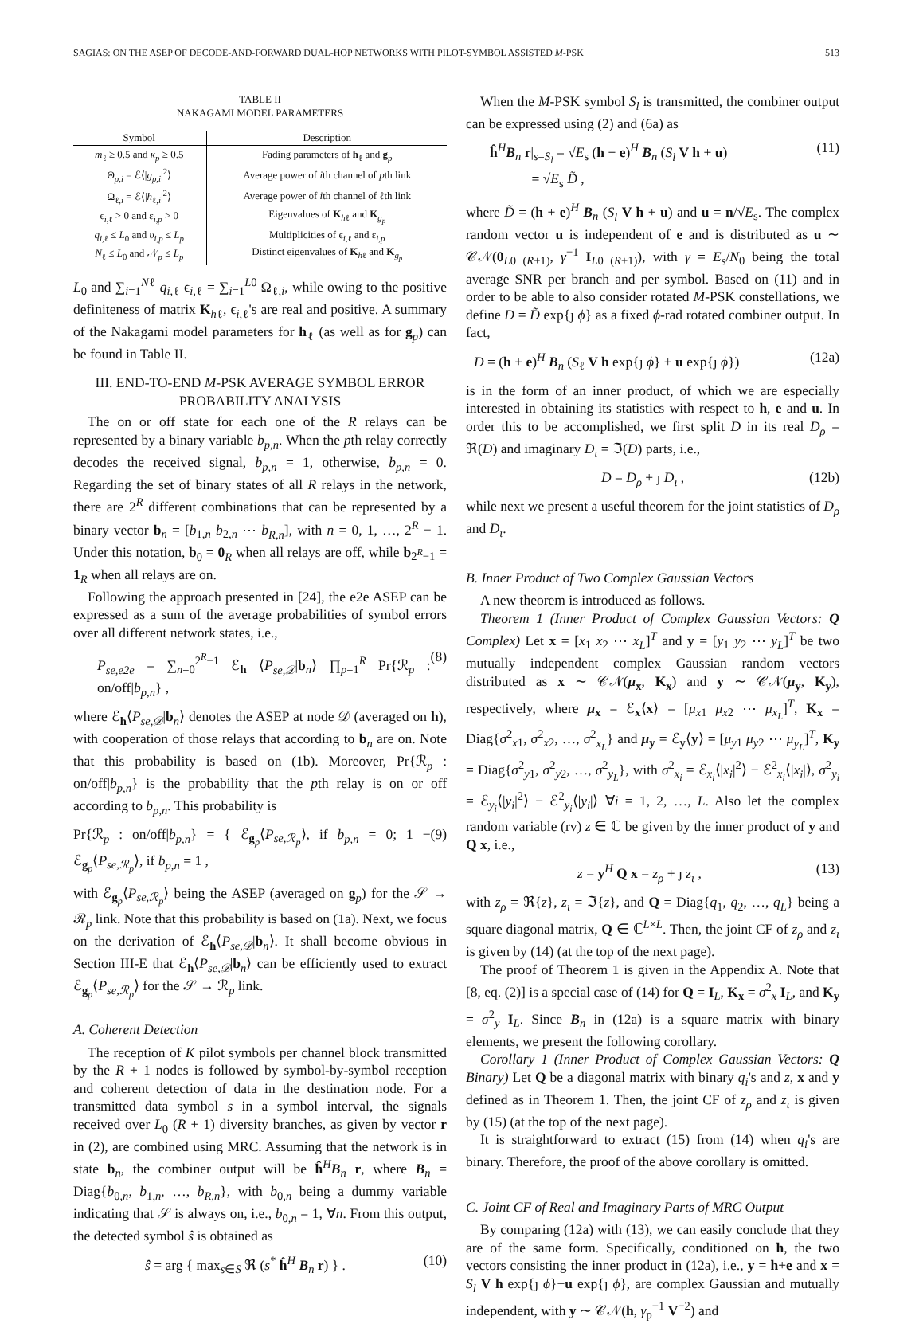SAGIAS: ON THE ASEP OF DECODE-AND-FORWARD DUAL-HOP NETWORKS WITH PILOT-SYMBOL ASSISTED M-PSK 513
TABLE II
NAKAGAMI MODEL PARAMETERS
| Symbol | Description |
| --- | --- |
| m<sub>ℓ</sub> ≥ 0.5 and κ<sub>p</sub> ≥ 0.5 | Fading parameters of h<sub>ℓ</sub> and g<sub>p</sub> |
| Θ<sub>p,i</sub> = ℰ⟨/ g<sub>p,i</sub> /<sup>2</sup>⟩ | Average power of i th channel of p th link |
| Ω<sub>ℓ,i</sub> = ℰ⟨/ h<sub>ℓ,i</sub>/<sup>2</sup>⟩ | Average power of i th channel of ℓth link |
| ϵ<sub>i,ℓ</sub> > 0 and ε<sub>i,p</sub> > 0 | Eigenvalues of K<sub>hℓ</sub> and K<sub>g<sub>p</sub></sub> |
| q<sub>i,ℓ</sub> ≤ L<sub>0</sub> and υ<sub>i,p</sub> ≤ L<sub>p</sub> | Multiplicities of ϵ<sub>i,ℓ</sub> and ε<sub>i,p</sub> |
| N<sub>ℓ</sub> ≤ L<sub>0</sub> and 𝒩<sub>p</sub> ≤ L<sub>p</sub> | Distinct eigenvalues of K<sub>hℓ</sub> and K<sub>g<sub>p</sub></sub> |
L<sub>0</sub> and ∑<sub>i=1</sub><sup>Nℓ</sup> q<sub>i,ℓ</sub> ϵ<sub>i,ℓ</sub> = ∑<sub>i=1</sub><sup>L0</sup> Ω<sub>ℓ,i</sub>, while owing to the positive definiteness of matrix K<sub>hℓ</sub>, ϵ<sub>i,ℓ</sub>'s are real and positive. A summary of the Nakagami model parameters for h<sub>ℓ</sub> (as well as for g<sub>p</sub>) can be found in Table II.
III. END-TO-END M-PSK AVERAGE SYMBOL ERROR PROBABILITY ANALYSIS
The on or off state for each one of the R relays can be represented by a binary variable b<sub>p,n</sub>. When the pth relay correctly decodes the received signal, b<sub>p,n</sub> = 1, otherwise, b<sub>p,n</sub> = 0. Regarding the set of binary states of all R relays in the network, there are 2<sup>R</sup> different combinations that can be represented by a binary vector b<sub>n</sub> = [b<sub>1,n</sub> b<sub>2,n</sub> ⋯ b<sub>R,n</sub>], with n = 0, 1, …, 2<sup>R</sup> − 1. Under this notation, b<sub>0</sub> = 0<sub>R</sub> when all relays are off, while b<sub>2<sup>R</sup>−1</sub> = 1<sub>R</sub> when all relays are on.
Following the approach presented in [24], the e2e ASEP can be expressed as a sum of the average probabilities of symbol errors over all different network states, i.e.,
P<sub>se,e2e</sub> = ∑<sub>n=0</sub><sup>2<sup>R</sup>−1</sup> ℰ<sub>h</sub> ⟨P<sub>se,𝒟</sub>|b<sub>n</sub>⟩ ∏<sub>p=1</sub><sup>R</sup> Pr{ℛ<sub>p</sub> : on/off|b<sub>p,n</sub>} , (8)
where ℰ<sub>h</sub>⟨P<sub>se,𝒟</sub>|b<sub>n</sub>⟩ denotes the ASEP at node 𝒟 (averaged on h), with cooperation of those relays that according to b<sub>n</sub> are on. Note that this probability is based on (1b). Moreover, Pr{ℛ<sub>p</sub> : on/off|b<sub>p,n</sub>} is the probability that the pth relay is on or off according to b<sub>p,n</sub>. This probability is
Pr{ℛ<sub>p</sub> : on/off|b<sub>p,n</sub>} = { ℰ<sub>g<sub>p</sub></sub>⟨P<sub>se,ℛ<sub>p</sub></sub>⟩, if b<sub>p,n</sub> = 0; 1 − ℰ<sub>g<sub>p</sub></sub>⟨P<sub>se,ℛ<sub>p</sub></sub>⟩, if b<sub>p,n</sub> = 1 , (9)
with ℰ<sub>g<sub>p</sub></sub>⟨P<sub>se,ℛ<sub>p</sub></sub>⟩ being the ASEP (averaged on g<sub>p</sub>) for the 𝒮 → ℛ<sub>p</sub> link. Note that this probability is based on (1a). Next, we focus on the derivation of ℰ<sub>h</sub>⟨P<sub>se,𝒟</sub>|b<sub>n</sub>⟩. It shall become obvious in Section III-E that ℰ<sub>h</sub>⟨P<sub>se,𝒟</sub>|b<sub>n</sub>⟩ can be efficiently used to extract ℰ<sub>g<sub>p</sub></sub>⟨P<sub>se,ℛ<sub>p</sub></sub>⟩ for the 𝒮 → ℛ<sub>p</sub> link.
A. Coherent Detection
The reception of K pilot symbols per channel block transmitted by the R + 1 nodes is followed by symbol-by-symbol reception and coherent detection of data in the destination node. For a transmitted data symbol s in a symbol interval, the signals received over L<sub>0</sub> (R + 1) diversity branches, as given by vector r in (2), are combined using MRC. Assuming that the network is in state b<sub>n</sub>, the combiner output will be ĥ<sup>H</sup>B<sub>n</sub> r, where B<sub>n</sub> = Diag{b<sub>0,n</sub>, b<sub>1,n</sub>, …, b<sub>R,n</sub>}, with b<sub>0,n</sub> being a dummy variable indicating that 𝒮 is always on, i.e., b<sub>0,n</sub> = 1, ∀n. From this output, the detected symbol ŝ is obtained as
ŝ = arg { max<sub>s∈S</sub> ℜ (s<sup>*</sup> ĥ<sup>H</sup> B<sub>n</sub> r) } . (10)
When the M-PSK symbol S<sub>l</sub> is transmitted, the combiner output can be expressed using (2) and (6a) as
ĥ<sup>H</sup>B<sub>n</sub> r|<sub>s=S<sub>l</sub></sub> = √E<sub>s</sub> (h + e)<sup>H</sup> B<sub>n</sub> (S<sub>l</sub> V h + u)
= √E<sub>s</sub> D̃ , (11)
where D̃ = (h + e)<sup>H</sup> B<sub>n</sub> (S<sub>l</sub> V h + u) and u = n/√E<sub>s</sub>. The complex random vector u is independent of e and is distributed as u ∼ 𝒞𝒩(0<sub>L0 (R+1)</sub>, γ<sup>−1</sup> I<sub>L0 (R+1)</sub>), with γ = E<sub>s</sub>/N<sub>0</sub> being the total average SNR per branch and per symbol. Based on (11) and in order to be able to also consider rotated M-PSK constellations, we define D = D̃ exp{ȷ ϕ} as a fixed ϕ-rad rotated combiner output. In fact,
D = (h + e)<sup>H</sup> B<sub>n</sub> (S<sub>ℓ</sub> V h exp{ȷ ϕ} + u exp{ȷ ϕ}) (12a)
is in the form of an inner product, of which we are especially interested in obtaining its statistics with respect to h, e and u. In order this to be accomplished, we first split D in its real D<sub>ρ</sub> = ℜ(D) and imaginary D<sub>ι</sub> = ℑ(D) parts, i.e.,
D = D<sub>ρ</sub> + ȷ D<sub>ι</sub> , (12b)
while next we present a useful theorem for the joint statistics of D<sub>ρ</sub> and D<sub>ι</sub>.
B. Inner Product of Two Complex Gaussian Vectors
A new theorem is introduced as follows.
Theorem 1 (Inner Product of Complex Gaussian Vectors: Q Complex) Let x = [x<sub>1</sub> x<sub>2</sub> ⋯ x<sub>L</sub>]<sup>T</sup> and y = [y<sub>1</sub> y<sub>2</sub> ⋯ y<sub>L</sub>]<sup>T</sup> be two mutually independent complex Gaussian random vectors distributed as x ∼ 𝒞𝒩(μ<sub>x</sub>, K<sub>x</sub>) and y ∼ 𝒞𝒩(μ<sub>y</sub>, K<sub>y</sub>), respectively, where μ<sub>x</sub> = ℰ<sub>x</sub>⟨x⟩ = [μ<sub>x1</sub> μ<sub>x2</sub> ⋯ μ<sub>x<sub>L</sub></sub>]<sup>T</sup>, K<sub>x</sub> = Diag{σ<sup>2</sup><sub>x1</sub>, σ<sup>2</sup><sub>x2</sub>, …, σ<sup>2</sup><sub>x<sub>L</sub></sub>} and μ<sub>y</sub> = ℰ<sub>y</sub>⟨y⟩ = [μ<sub>y1</sub> μ<sub>y2</sub> ⋯ μ<sub>y<sub>L</sub></sub>]<sup>T</sup>, K<sub>y</sub> = Diag{σ<sup>2</sup><sub>y1</sub>, σ<sup>2</sup><sub>y2</sub>, …, σ<sup>2</sup><sub>y<sub>L</sub></sub>}, with σ<sup>2</sup><sub>x<sub>i</sub></sub> = ℰ<sub>x<sub>i</sub></sub>⟨|x<sub>i</sub>|<sup>2</sup>⟩ − ℰ<sup>2</sup><sub>x<sub>i</sub></sub>⟨|x<sub>i</sub>|⟩, σ<sup>2</sup><sub>y<sub>i</sub></sub> = ℰ<sub>y<sub>i</sub></sub>⟨|y<sub>i</sub>|<sup>2</sup>⟩ − ℰ<sup>2</sup><sub>y<sub>i</sub></sub>⟨|y<sub>i</sub>|⟩ ∀i = 1, 2, …, L. Also let the complex random variable (rv) z ∈ ℂ be given by the inner product of y and Q x, i.e.,
z = y<sup>H</sup> Q x = z<sub>ρ</sub> + ȷ z<sub>ι</sub> , (13)
with z<sub>ρ</sub> = ℜ{z}, z<sub>ι</sub> = ℑ{z}, and Q = Diag{q<sub>1</sub>, q<sub>2</sub>, …, q<sub>L</sub>} being a square diagonal matrix, Q ∈ ℂ<sup>L×L</sup>. Then, the joint CF of z<sub>ρ</sub> and z<sub>ι</sub> is given by (14) (at the top of the next page).
The proof of Theorem 1 is given in the Appendix A. Note that [8, eq. (2)] is a special case of (14) for Q = I<sub>L</sub>, K<sub>x</sub> = σ<sup>2</sup><sub>x</sub> I<sub>L</sub>, and K<sub>y</sub> = σ<sup>2</sup><sub>y</sub> I<sub>L</sub>. Since B<sub>n</sub> in (12a) is a square matrix with binary elements, we present the following corollary.
Corollary 1 (Inner Product of Complex Gaussian Vectors: Q Binary) Let Q be a diagonal matrix with binary q<sub>i</sub>'s and z, x and y defined as in Theorem 1. Then, the joint CF of z<sub>ρ</sub> and z<sub>ι</sub> is given by (15) (at the top of the next page).
It is straightforward to extract (15) from (14) when q<sub>i</sub>'s are binary. Therefore, the proof of the above corollary is omitted.
C. Joint CF of Real and Imaginary Parts of MRC Output
By comparing (12a) with (13), we can easily conclude that they are of the same form. Specifically, conditioned on h, the two vectors consisting the inner product in (12a), i.e., y = h+e and x = S<sub>l</sub> V h exp{ȷ ϕ}+u exp{ȷ ϕ}, are complex Gaussian and mutually independent, with y ∼ 𝒞𝒩(h, γ<sub>p</sub><sup>−1</sup> V<sup>−2</sup>) and